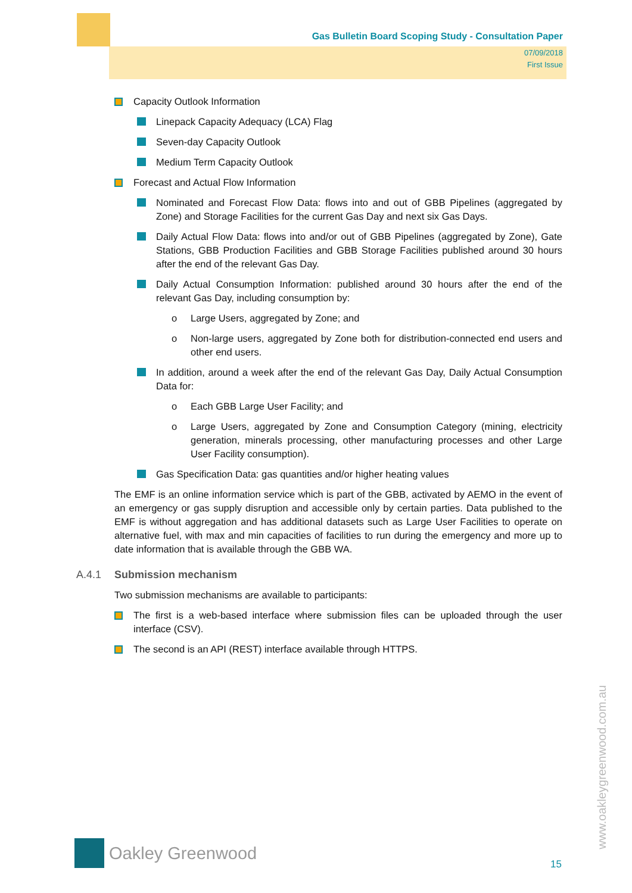Gas Bulletin Board Scoping Study - Consultation Paper
07/09/2018
First Issue
Capacity Outlook Information
Linepack Capacity Adequacy (LCA) Flag
Seven-day Capacity Outlook
Medium Term Capacity Outlook
Forecast and Actual Flow Information
Nominated and Forecast Flow Data: flows into and out of GBB Pipelines (aggregated by Zone) and Storage Facilities for the current Gas Day and next six Gas Days.
Daily Actual Flow Data: flows into and/or out of GBB Pipelines (aggregated by Zone), Gate Stations, GBB Production Facilities and GBB Storage Facilities published around 30 hours after the end of the relevant Gas Day.
Daily Actual Consumption Information: published around 30 hours after the end of the relevant Gas Day, including consumption by:
o Large Users, aggregated by Zone; and
o Non-large users, aggregated by Zone both for distribution-connected end users and other end users.
In addition, around a week after the end of the relevant Gas Day, Daily Actual Consumption Data for:
o Each GBB Large User Facility; and
o Large Users, aggregated by Zone and Consumption Category (mining, electricity generation, minerals processing, other manufacturing processes and other Large User Facility consumption).
Gas Specification Data: gas quantities and/or higher heating values
The EMF is an online information service which is part of the GBB, activated by AEMO in the event of an emergency or gas supply disruption and accessible only by certain parties. Data published to the EMF is without aggregation and has additional datasets such as Large User Facilities to operate on alternative fuel, with max and min capacities of facilities to run during the emergency and more up to date information that is available through the GBB WA.
A.4.1 Submission mechanism
Two submission mechanisms are available to participants:
The first is a web-based interface where submission files can be uploaded through the user interface (CSV).
The second is an API (REST) interface available through HTTPS.
Oakley Greenwood
15
www.oakleygreenwood.com.au